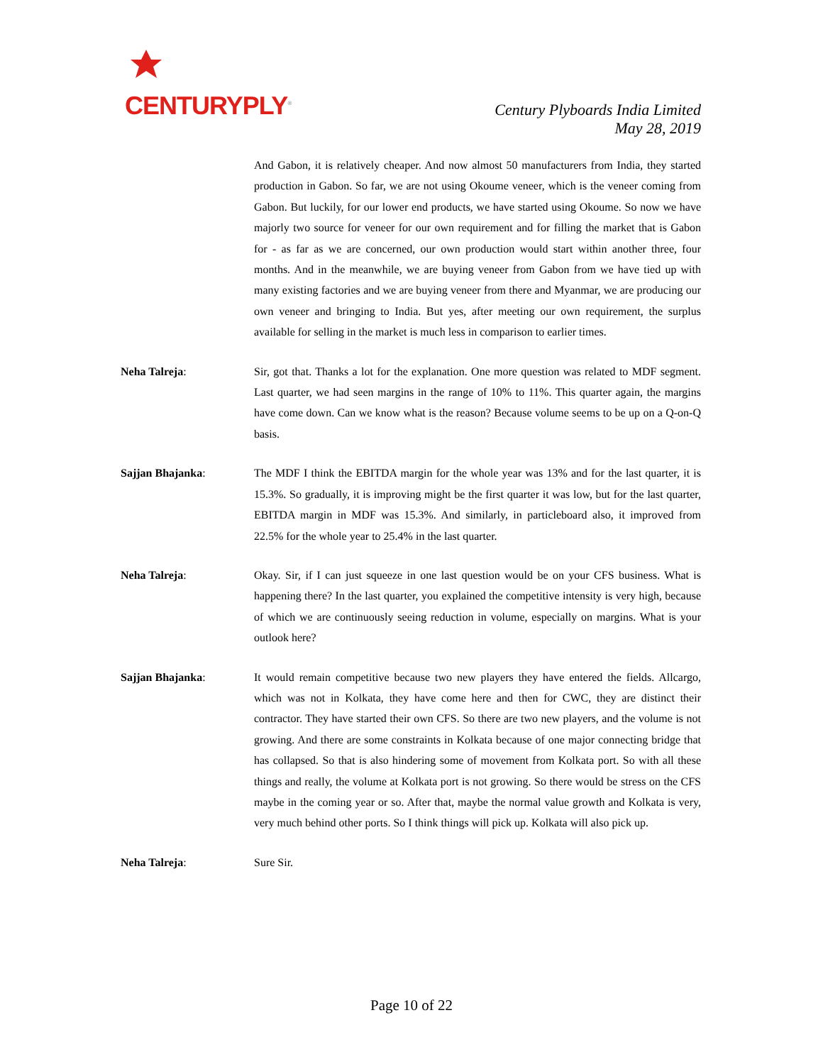CENTURYPLY<sup>®</sup>
Century Plyboards India Limited
May 28, 2019
And Gabon, it is relatively cheaper. And now almost 50 manufacturers from India, they started production in Gabon. So far, we are not using Okoume veneer, which is the veneer coming from Gabon. But luckily, for our lower end products, we have started using Okoume. So now we have majorly two source for veneer for our own requirement and for filling the market that is Gabon for - as far as we are concerned, our own production would start within another three, four months. And in the meanwhile, we are buying veneer from Gabon from we have tied up with many existing factories and we are buying veneer from there and Myanmar, we are producing our own veneer and bringing to India. But yes, after meeting our own requirement, the surplus available for selling in the market is much less in comparison to earlier times.
Neha Talreja: Sir, got that. Thanks a lot for the explanation. One more question was related to MDF segment. Last quarter, we had seen margins in the range of 10% to 11%. This quarter again, the margins have come down. Can we know what is the reason? Because volume seems to be up on a Q-on-Q basis.
Sajjan Bhajanka: The MDF I think the EBITDA margin for the whole year was 13% and for the last quarter, it is 15.3%. So gradually, it is improving might be the first quarter it was low, but for the last quarter, EBITDA margin in MDF was 15.3%. And similarly, in particleboard also, it improved from 22.5% for the whole year to 25.4% in the last quarter.
Neha Talreja: Okay. Sir, if I can just squeeze in one last question would be on your CFS business. What is happening there? In the last quarter, you explained the competitive intensity is very high, because of which we are continuously seeing reduction in volume, especially on margins. What is your outlook here?
Sajjan Bhajanka: It would remain competitive because two new players they have entered the fields. Allcargo, which was not in Kolkata, they have come here and then for CWC, they are distinct their contractor. They have started their own CFS. So there are two new players, and the volume is not growing. And there are some constraints in Kolkata because of one major connecting bridge that has collapsed. So that is also hindering some of movement from Kolkata port. So with all these things and really, the volume at Kolkata port is not growing. So there would be stress on the CFS maybe in the coming year or so. After that, maybe the normal value growth and Kolkata is very, very much behind other ports. So I think things will pick up. Kolkata will also pick up.
Neha Talreja: Sure Sir.
Page 10 of 22